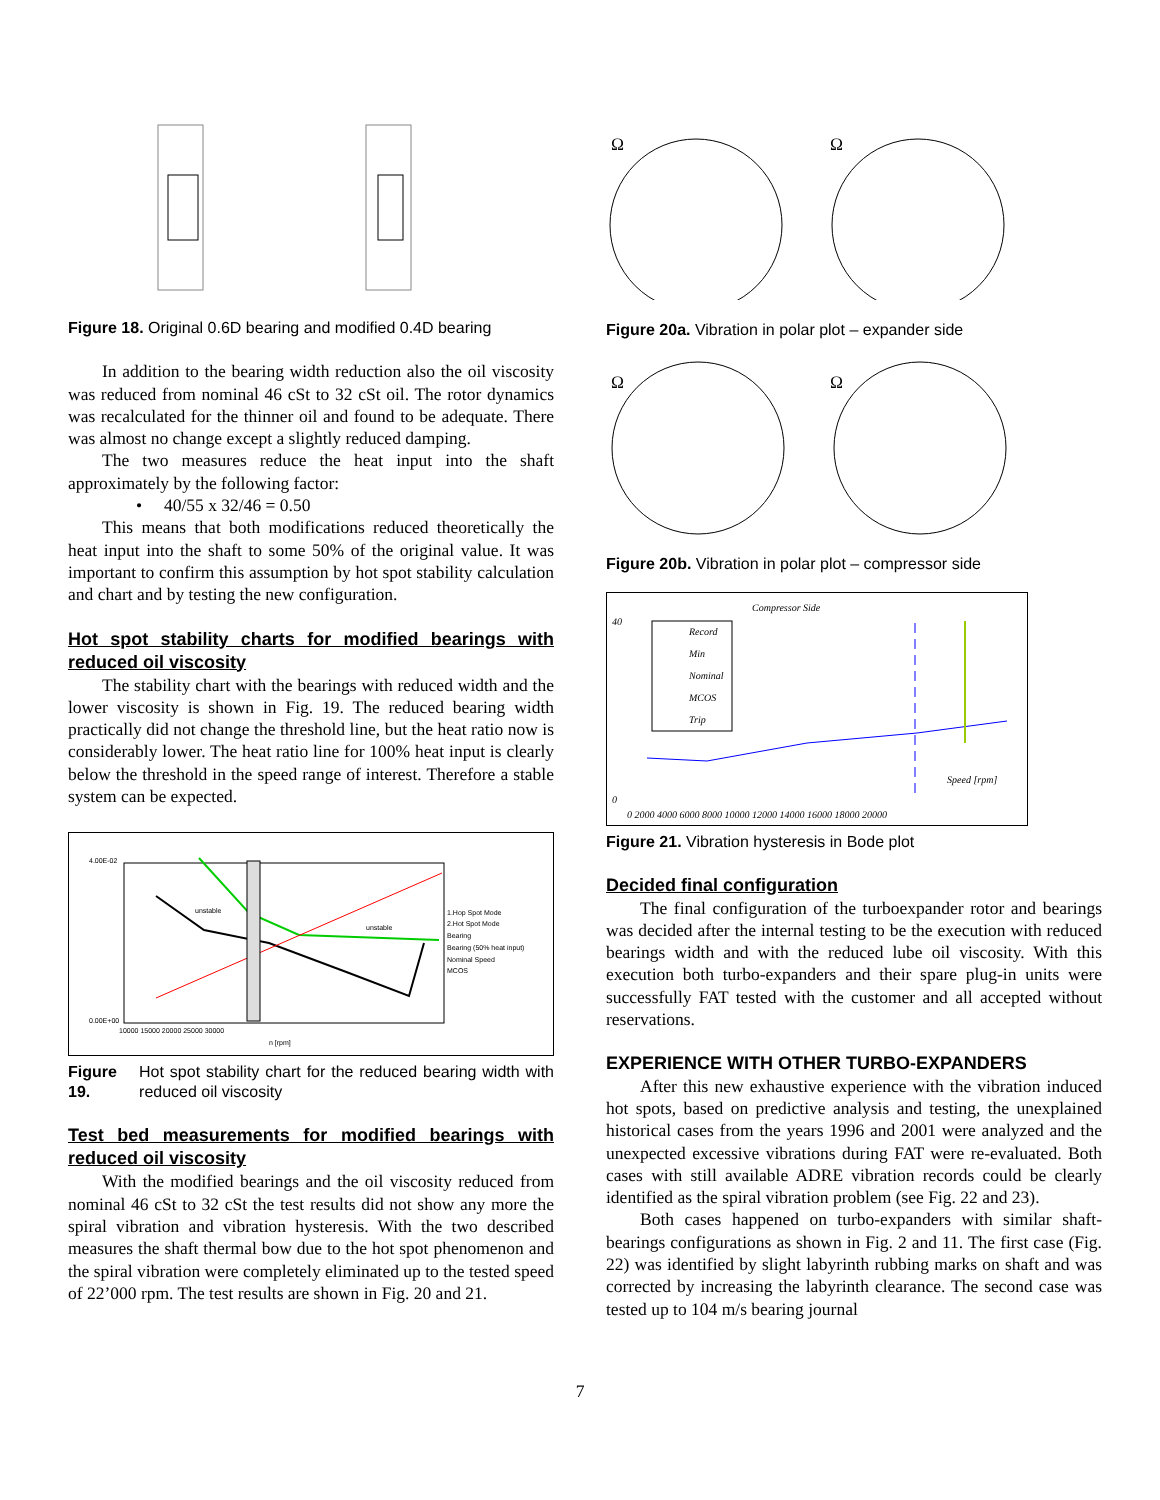Figure 18. Original 0.6D bearing and modified 0.4D bearing
In addition to the bearing width reduction also the oil viscosity was reduced from nominal 46 cSt to 32 cSt oil. The rotor dynamics was recalculated for the thinner oil and found to be adequate. There was almost no change except a slightly reduced damping.
The two measures reduce the heat input into the shaft approximately by the following factor:
• 40/55 x 32/46 = 0.50
This means that both modifications reduced theoretically the heat input into the shaft to some 50% of the original value. It was important to confirm this assumption by hot spot stability calculation and chart and by testing the new configuration.
Hot spot stability charts for modified bearings with reduced oil viscosity
The stability chart with the bearings with reduced width and the lower viscosity is shown in Fig. 19. The reduced bearing width practically did not change the threshold line, but the heat ratio now is considerably lower. The heat ratio line for 100% heat input is clearly below the threshold in the speed range of interest. Therefore a stable system can be expected.
4.00E-02
0.00E+00
unstable
unstable
1.Hop Spot Mode
2.Hot Spot Mode
Bearing
Bearing (50% heat input)
Nominal Speed
MCOS
10000 15000 20000 25000 30000
n [rpm]
Figure 19. Hot spot stability chart for the reduced bearing width with reduced oil viscosity
Test bed measurements for modified bearings with reduced oil viscosity
With the modified bearings and the oil viscosity reduced from nominal 46 cSt to 32 cSt the test results did not show any more the spiral vibration and vibration hysteresis. With the two described measures the shaft thermal bow due to the hot spot phenomenon and the spiral vibration were completely eliminated up to the tested speed of 22’000 rpm. The test results are shown in Fig. 20 and 21.
Ω
Ω
Figure 20a. Vibration in polar plot – expander side
Ω
Ω
Figure 20b. Vibration in polar plot – compressor side
Compressor Side
40
0
Record
Min
Nominal
MCOS
Trip
Speed [rpm]
0 2000 4000 6000 8000 10000 12000 14000 16000 18000 20000
Figure 21. Vibration hysteresis in Bode plot
Decided final configuration
The final configuration of the turboexpander rotor and bearings was decided after the internal testing to be the execution with reduced bearings width and with the reduced lube oil viscosity. With this execution both turbo-expanders and their spare plug-in units were successfully FAT tested with the customer and all accepted without reservations.
EXPERIENCE WITH OTHER TURBO-EXPANDERS
After this new exhaustive experience with the vibration induced hot spots, based on predictive analysis and testing, the unexplained historical cases from the years 1996 and 2001 were analyzed and the unexpected excessive vibrations during FAT were re-evaluated. Both cases with still available ADRE vibration records could be clearly identified as the spiral vibration problem (see Fig. 22 and 23).
Both cases happened on turbo-expanders with similar shaft-bearings configurations as shown in Fig. 2 and 11. The first case (Fig. 22) was identified by slight labyrinth rubbing marks on shaft and was corrected by increasing the labyrinth clearance. The second case was tested up to 104 m/s bearing journal
7